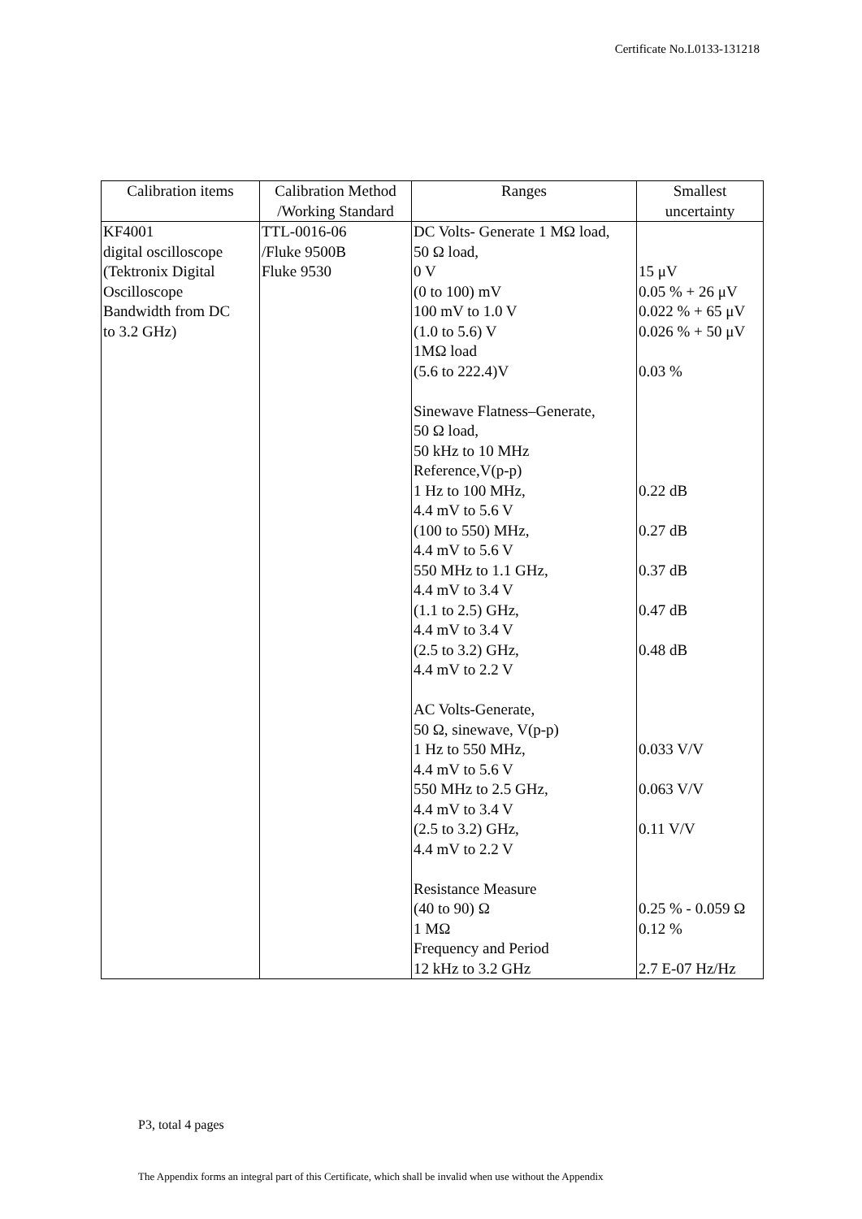Certificate No.L0133-131218
| Calibration items | Calibration Method /Working Standard | Ranges | Smallest uncertainty |
| --- | --- | --- | --- |
| KF4001 digital oscilloscope (Tektronix Digital Oscilloscope Bandwidth from DC to 3.2 GHz) | TTL-0016-06 /Fluke 9500B Fluke 9530 | DC Volts- Generate 1 MΩ load, 50 Ω load, 0 V (0 to 100) mV 100 mV to 1.0 V (1.0 to 5.6) V 1MΩ load (5.6 to 222.4)V Sinewave Flatness–Generate, 50 Ω load, 50 kHz to 10 MHz Reference,V(p-p) 1 Hz to 100 MHz, 4.4 mV to 5.6 V (100 to 550) MHz, 4.4 mV to 5.6 V 550 MHz to 1.1 GHz, 4.4 mV to 3.4 V (1.1 to 2.5) GHz, 4.4 mV to 3.4 V (2.5 to 3.2) GHz, 4.4 mV to 2.2 V AC Volts-Generate, 50 Ω, sinewave, V(p-p) 1 Hz to 550 MHz, 4.4 mV to 5.6 V 550 MHz to 2.5 GHz, 4.4 mV to 3.4 V (2.5 to 3.2) GHz, 4.4 mV to 2.2 V Resistance Measure (40 to 90) Ω 1 MΩ Frequency and Period 12 kHz to 3.2 GHz | 15 μV 0.05 % + 26 μV 0.022 % + 65 μV 0.026 % + 50 μV 0.03 % 0.22 dB 0.27 dB 0.37 dB 0.47 dB 0.48 dB 0.033 V/V 0.063 V/V 0.11 V/V 0.25 % - 0.059 Ω 0.12 % 2.7 E-07 Hz/Hz |
P3, total 4 pages
The Appendix forms an integral part of this Certificate, which shall be invalid when use without the Appendix